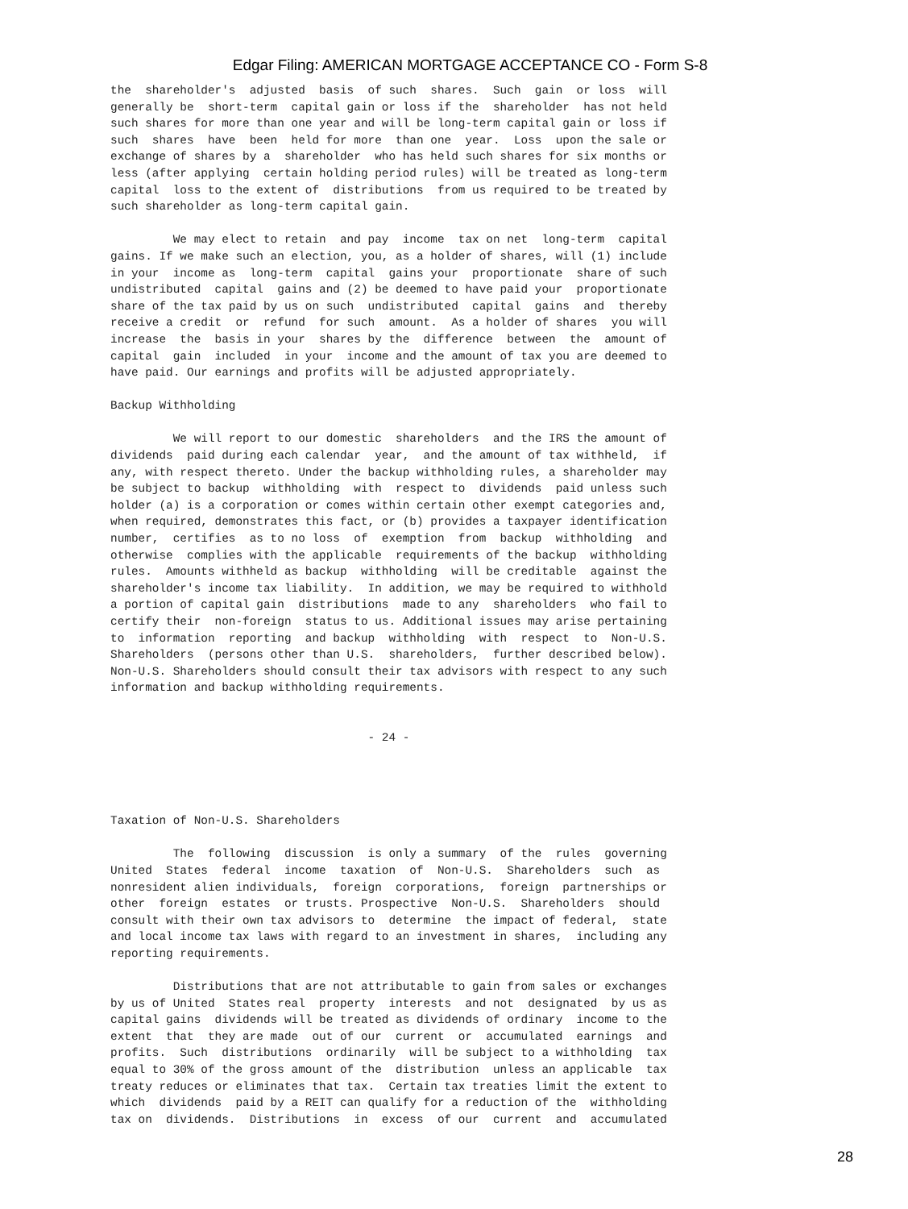Edgar Filing: AMERICAN MORTGAGE ACCEPTANCE CO - Form S-8
the  shareholder's  adjusted  basis  of such  shares.  Such  gain  or loss  will
generally be  short-term  capital gain or loss if the  shareholder  has not held
such shares for more than one year and will be long-term capital gain or loss if
such  shares  have  been  held for more  than one  year.  Loss  upon the sale or
exchange of shares by a  shareholder  who has held such shares for six months or
less (after applying  certain holding period rules) will be treated as long-term
capital  loss to the extent of  distributions  from us required to be treated by
such shareholder as long-term capital gain.

         We may elect to retain  and pay  income  tax on net  long-term  capital
gains. If we make such an election, you, as a holder of shares, will (1) include
in your  income as  long-term  capital  gains your  proportionate  share of such
undistributed  capital  gains and (2) be deemed to have paid your  proportionate
share of the tax paid by us on such  undistributed  capital  gains  and  thereby
receive a credit  or  refund  for such  amount.  As a holder of shares  you will
increase  the  basis in your  shares by the  difference  between  the  amount of
capital  gain  included  in your  income and the amount of tax you are deemed to
have paid. Our earnings and profits will be adjusted appropriately.

Backup Withholding

         We will report to our domestic  shareholders  and the IRS the amount of
dividends  paid during each calendar  year,  and the amount of tax withheld,  if
any, with respect thereto. Under the backup withholding rules, a shareholder may
be subject to backup  withholding  with  respect to  dividends  paid unless such
holder (a) is a corporation or comes within certain other exempt categories and,
when required, demonstrates this fact, or (b) provides a taxpayer identification
number,  certifies  as to no loss  of  exemption  from  backup  withholding  and
otherwise  complies with the applicable  requirements of the backup  withholding
rules.  Amounts withheld as backup  withholding  will be creditable  against the
shareholder's income tax liability.  In addition, we may be required to withhold
a portion of capital gain  distributions  made to any  shareholders  who fail to
certify their  non-foreign  status to us. Additional issues may arise pertaining
to  information  reporting  and backup  withholding  with  respect  to  Non-U.S.
Shareholders  (persons other than U.S.  shareholders,  further described below).
Non-U.S. Shareholders should consult their tax advisors with respect to any such
information and backup withholding requirements.


                                     - 24 -




Taxation of Non-U.S. Shareholders

         The  following  discussion  is only a summary  of the  rules  governing
United  States  federal  income  taxation  of  Non-U.S.  Shareholders  such  as
nonresident alien individuals,  foreign  corporations,  foreign  partnerships or
other  foreign  estates  or trusts. Prospective  Non-U.S.  Shareholders  should
consult with their own tax advisors to  determine  the impact of federal,  state
and local income tax laws with regard to an investment in shares,  including any
reporting requirements.

         Distributions that are not attributable to gain from sales or exchanges
by us of United  States real  property  interests  and not  designated  by us as
capital gains  dividends will be treated as dividends of ordinary  income to the
extent  that  they are made  out of our  current  or  accumulated  earnings  and
profits.  Such  distributions  ordinarily  will be subject to a withholding  tax
equal to 30% of the gross amount of the  distribution  unless an applicable  tax
treaty reduces or eliminates that tax.  Certain tax treaties limit the extent to
which  dividends  paid by a REIT can qualify for a reduction of the  withholding
tax on  dividends.  Distributions  in  excess  of our  current  and  accumulated
28